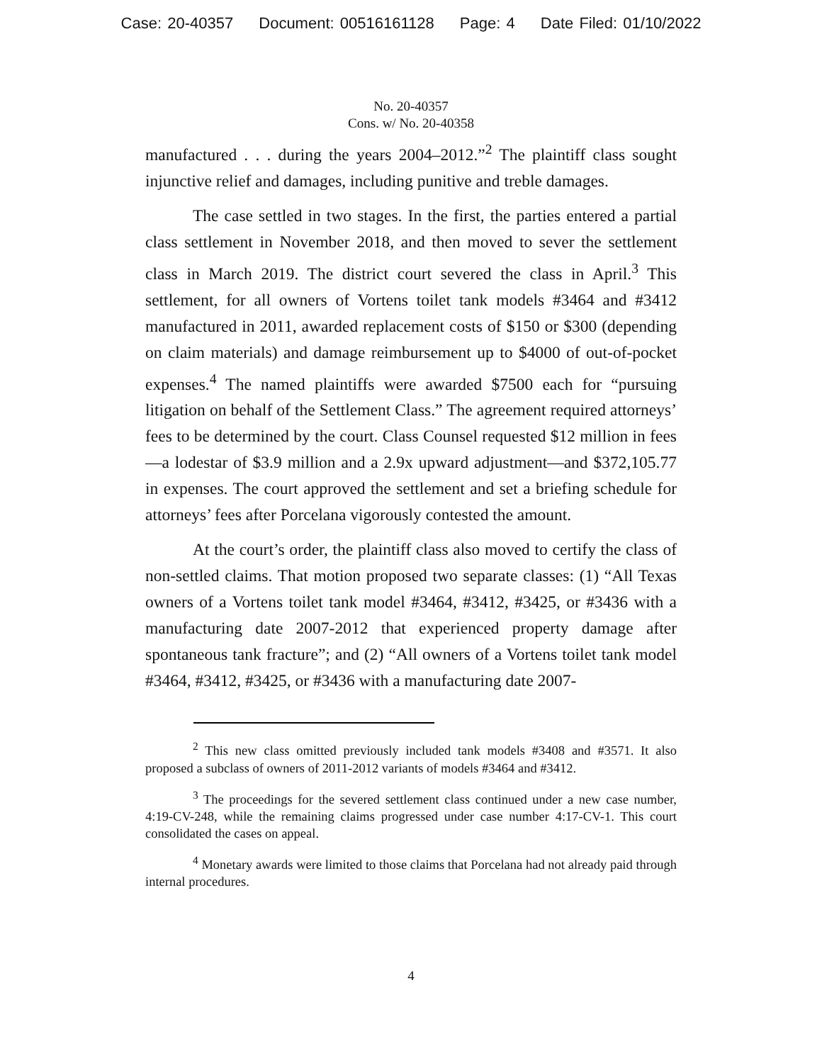Case: 20-40357 Document: 00516161128 Page: 4 Date Filed: 01/10/2022
No. 20-40357
Cons. w/ No. 20-40358
manufactured . . . during the years 2004–2012.”<sup>2</sup> The plaintiff class sought injunctive relief and damages, including punitive and treble damages.
The case settled in two stages. In the first, the parties entered a partial class settlement in November 2018, and then moved to sever the settlement class in March 2019. The district court severed the class in April.<sup>3</sup> This settlement, for all owners of Vortens toilet tank models #3464 and #3412 manufactured in 2011, awarded replacement costs of $150 or $300 (depending on claim materials) and damage reimbursement up to $4000 of out-of-pocket expenses.<sup>4</sup> The named plaintiffs were awarded $7500 each for “pursuing litigation on behalf of the Settlement Class.” The agreement required attorneys’ fees to be determined by the court. Class Counsel requested $12 million in fees—a lodestar of $3.9 million and a 2.9x upward adjustment—and $372,105.77 in expenses. The court approved the settlement and set a briefing schedule for attorneys’ fees after Porcelana vigorously contested the amount.
At the court’s order, the plaintiff class also moved to certify the class of non-settled claims. That motion proposed two separate classes: (1) “All Texas owners of a Vortens toilet tank model #3464, #3412, #3425, or #3436 with a manufacturing date 2007-2012 that experienced property damage after spontaneous tank fracture”; and (2) “All owners of a Vortens toilet tank model #3464, #3412, #3425, or #3436 with a manufacturing date 2007-
<sup>2</sup> This new class omitted previously included tank models #3408 and #3571. It also proposed a subclass of owners of 2011-2012 variants of models #3464 and #3412.
<sup>3</sup> The proceedings for the severed settlement class continued under a new case number, 4:19-CV-248, while the remaining claims progressed under case number 4:17-CV-1. This court consolidated the cases on appeal.
<sup>4</sup> Monetary awards were limited to those claims that Porcelana had not already paid through internal procedures.
4